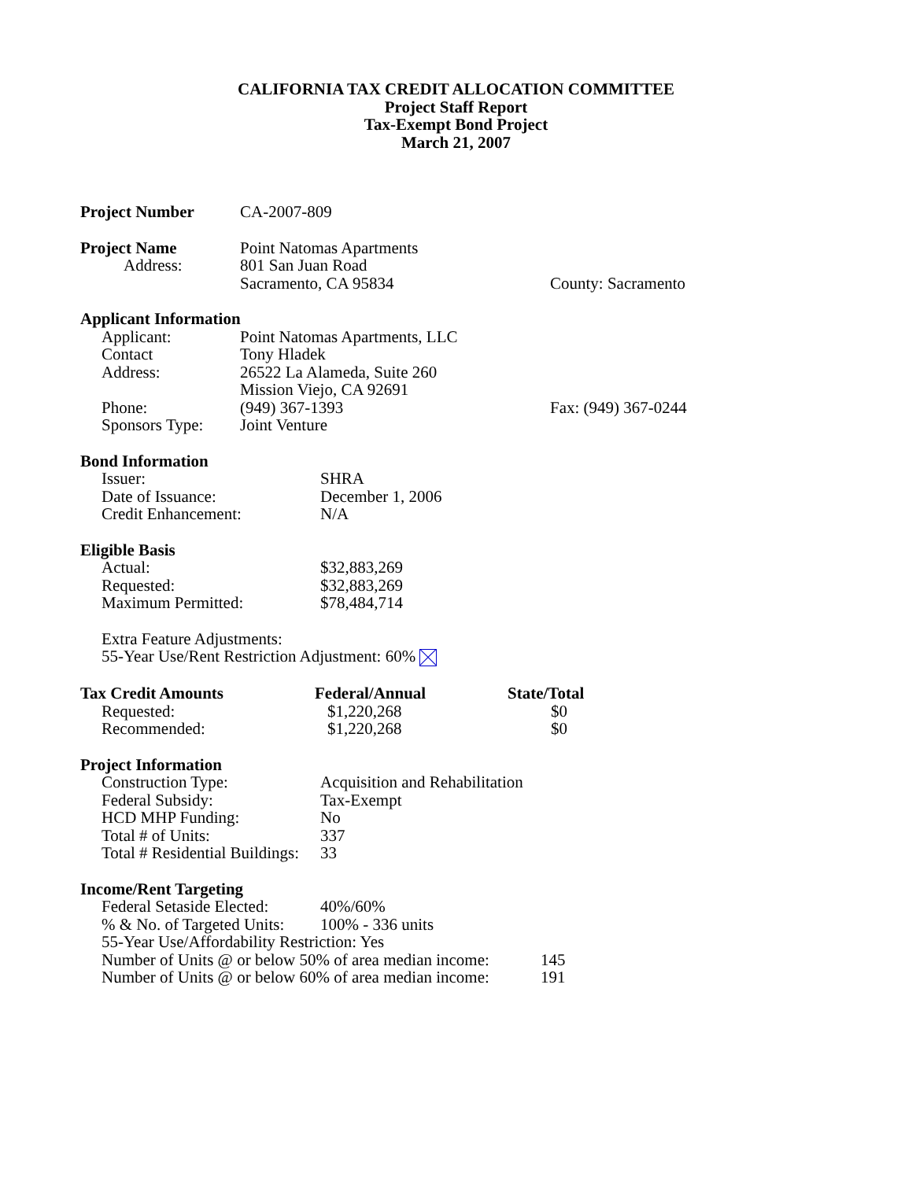CALIFORNIA TAX CREDIT ALLOCATION COMMITTEE
Project Staff Report
Tax-Exempt Bond Project
March 21, 2007
| Project Number | CA-2007-809 |
| Project Name | Point Natomas Apartments | |
| Address: | 801 San Juan Road | |
| | Sacramento, CA 95834 | County: Sacramento |
Applicant Information
| Applicant: | Point Natomas Apartments, LLC | |
| Contact | Tony Hladek | |
| Address: | 26522 La Alameda, Suite 260 | |
| | Mission Viejo, CA 92691 | |
| Phone: | (949) 367-1393 | Fax: (949) 367-0244 |
| Sponsors Type: | Joint Venture | |
Bond Information
| Issuer: | SHRA |
| Date of Issuance: | December 1, 2006 |
| Credit Enhancement: | N/A |
Eligible Basis
| Actual: | $32,883,269 |
| Requested: | $32,883,269 |
| Maximum Permitted: | $78,484,714 |
Extra Feature Adjustments:
55-Year Use/Rent Restriction Adjustment: 60%
| Tax Credit Amounts | Federal/Annual | State/Total |
| Requested: | $1,220,268 | $0 |
| Recommended: | $1,220,268 | $0 |
Project Information
| Construction Type: | Acquisition and Rehabilitation |
| Federal Subsidy: | Tax-Exempt |
| HCD MHP Funding: | No |
| Total # of Units: | 337 |
| Total # Residential Buildings: | 33 |
Income/Rent Targeting
| Federal Setaside Elected: | 40%/60% |
| % & No. of Targeted Units: | 100% - 336 units |
55-Year Use/Affordability Restriction: Yes
| Number of Units @ or below 50% of area median income: | 145 |
| Number of Units @ or below 60% of area median income: | 191 |